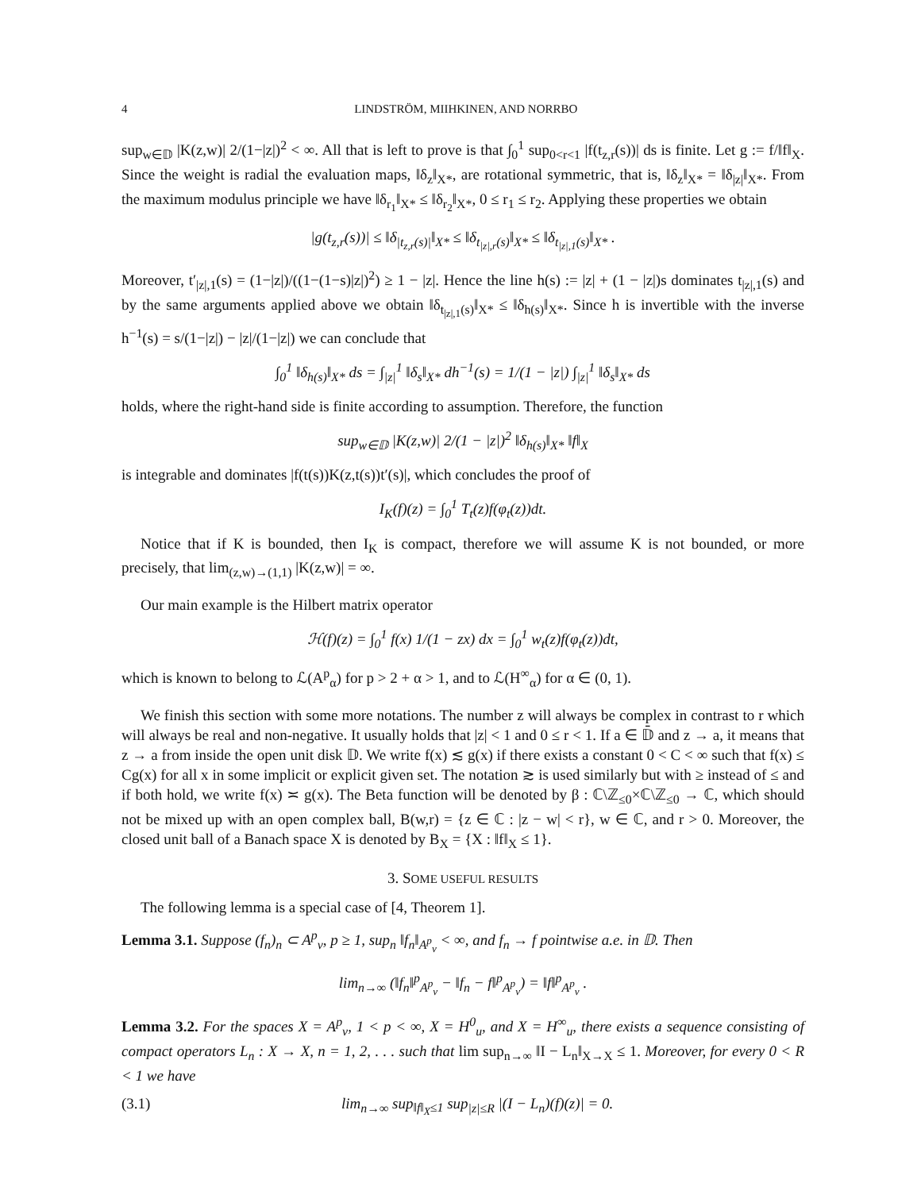4 LINDSTRÖM, MIIHKINEN, AND NORRBO
sup<sub>w∈𝔻</sub> |K(z,w)| 2/(1−|z|)<sup>2</sup> < ∞. All that is left to prove is that ∫<sub>0</sub><sup>1</sup> sup<sub>0<r<1</sub> |f(t<sub>z,r</sub>(s))| ds is finite. Let g := f/‖f‖<sub>X</sub>. Since the weight is radial the evaluation maps, ‖δ<sub>z</sub>‖<sub>X*</sub>, are rotational symmetric, that is, ‖δ<sub>z</sub>‖<sub>X*</sub> = ‖δ<sub>|z|</sub>‖<sub>X*</sub>. From the maximum modulus principle we have ‖δ<sub>r<sub>1</sub></sub>‖<sub>X*</sub> ≤ ‖δ<sub>r<sub>2</sub></sub>‖<sub>X*</sub>, 0 ≤ r<sub>1</sub> ≤ r<sub>2</sub>. Applying these properties we obtain
|g(t<sub>z,r</sub>(s))| ≤ ‖δ<sub>|t<sub>z,r</sub>(s)|</sub>‖<sub>X*</sub> ≤ ‖δ<sub>t<sub>|z|,r</sub>(s)</sub>‖<sub>X*</sub> ≤ ‖δ<sub>t<sub>|z|,1</sub>(s)</sub>‖<sub>X*</sub> .
Moreover, t′<sub>|z|,1</sub>(s) = (1−|z|)/((1−(1−s)|z|)<sup>2</sup>) ≥ 1 − |z|. Hence the line h(s) := |z| + (1 − |z|)s dominates t<sub>|z|,1</sub>(s) and by the same arguments applied above we obtain ‖δ<sub>t<sub>|z|,1</sub>(s)</sub>‖<sub>X*</sub> ≤ ‖δ<sub>h(s)</sub>‖<sub>X*</sub>. Since h is invertible with the inverse h<sup>−1</sup>(s) = s/(1−|z|) − |z|/(1−|z|) we can conclude that
∫<sub>0</sub><sup>1</sup> ‖δ<sub>h(s)</sub>‖<sub>X*</sub> ds = ∫<sub>|z|</sub><sup>1</sup> ‖δ<sub>s</sub>‖<sub>X*</sub> dh<sup>−1</sup>(s) = 1/(1 − |z|) ∫<sub>|z|</sub><sup>1</sup> ‖δ<sub>s</sub>‖<sub>X*</sub> ds
holds, where the right-hand side is finite according to assumption. Therefore, the function
sup<sub>w∈𝔻</sub> |K(z,w)| 2/(1 − |z|)<sup>2</sup> ‖δ<sub>h(s)</sub>‖<sub>X*</sub> ‖f‖<sub>X</sub>
is integrable and dominates |f(t(s))K(z,t(s))t′(s)|, which concludes the proof of
I<sub>K</sub>(f)(z) = ∫<sub>0</sub><sup>1</sup> T<sub>t</sub>(z)f(φ<sub>t</sub>(z))dt.
Notice that if K is bounded, then I<sub>K</sub> is compact, therefore we will assume K is not bounded, or more precisely, that lim<sub>(z,w)→(1,1)</sub> |K(z,w)| = ∞.
Our main example is the Hilbert matrix operator
ℋ(f)(z) = ∫<sub>0</sub><sup>1</sup> f(x) 1/(1 − zx) dx = ∫<sub>0</sub><sup>1</sup> w<sub>t</sub>(z)f(φ<sub>t</sub>(z))dt,
which is known to belong to ℒ(A<sup>p</sup><sub>α</sub>) for p > 2 + α > 1, and to ℒ(H<sup>∞</sup><sub>α</sub>) for α ∈ (0, 1).
We finish this section with some more notations. The number z will always be complex in contrast to r which will always be real and non-negative. It usually holds that |z| < 1 and 0 ≤ r < 1. If a ∈ 𝔻̄ and z → a, it means that z → a from inside the open unit disk 𝔻. We write f(x) ≲ g(x) if there exists a constant 0 < C < ∞ such that f(x) ≤ Cg(x) for all x in some implicit or explicit given set. The notation ≳ is used similarly but with ≥ instead of ≤ and if both hold, we write f(x) ≍ g(x). The Beta function will be denoted by β : ℂ\ℤ<sub>≤0</sub>×ℂ\ℤ<sub>≤0</sub> → ℂ, which should not be mixed up with an open complex ball, B(w,r) = {z ∈ ℂ : |z − w| < r}, w ∈ ℂ, and r > 0. Moreover, the closed unit ball of a Banach space X is denoted by B<sub>X</sub> = {X : ‖f‖<sub>X</sub> ≤ 1}.
3. SOME USEFUL RESULTS
The following lemma is a special case of [4, Theorem 1].
Lemma 3.1. Suppose (f<sub>n</sub>)<sub>n</sub> ⊂ A<sup>p</sup><sub>v</sub>, p ≥ 1, sup<sub>n</sub> ‖f<sub>n</sub>‖<sub>A<sup>p</sup><sub>v</sub></sub> < ∞, and f<sub>n</sub> → f pointwise a.e. in 𝔻. Then
lim<sub>n→∞</sub> (‖f<sub>n</sub>‖<sup>p</sup><sub>A<sup>p</sup><sub>v</sub></sub> − ‖f<sub>n</sub> − f‖<sup>p</sup><sub>A<sup>p</sup><sub>v</sub></sub>) = ‖f‖<sup>p</sup><sub>A<sup>p</sup><sub>v</sub></sub> .
Lemma 3.2. For the spaces X = A<sup>p</sup><sub>v</sub>, 1 < p < ∞, X = H<sup>0</sup><sub>u</sub>, and X = H<sup>∞</sup><sub>u</sub>, there exists a sequence consisting of compact operators L<sub>n</sub> : X → X, n = 1, 2, . . . such that lim sup<sub>n→∞</sub> ‖I − L<sub>n</sub>‖<sub>X→X</sub> ≤ 1. Moreover, for every 0 < R < 1 we have
(3.1) lim<sub>n→∞</sub> sup<sub>‖f‖<sub>X</sub>≤1</sub> sup<sub>|z|≤R</sub> |(I − L<sub>n</sub>)(f)(z)| = 0.